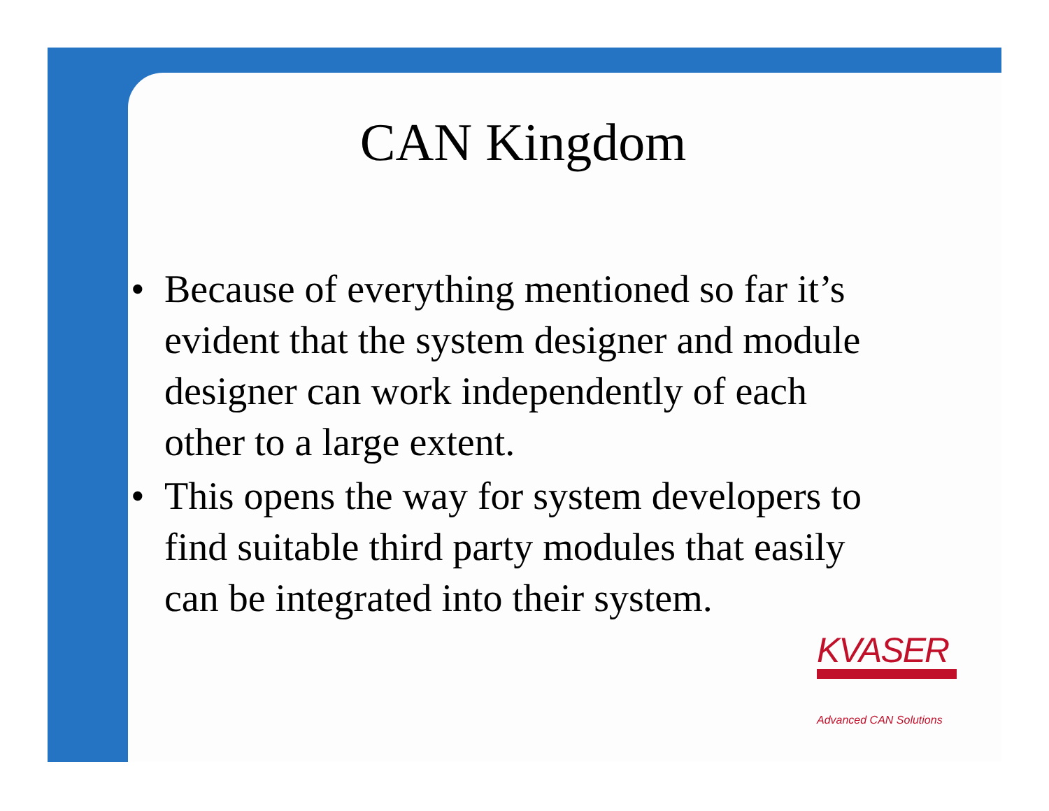CAN Kingdom
• Because of everything mentioned so far it’s evident that the system designer and module designer can work independently of each other to a large extent.
• This opens the way for system developers to find suitable third party modules that easily can be integrated into their system.
KVASER
Advanced CAN Solutions